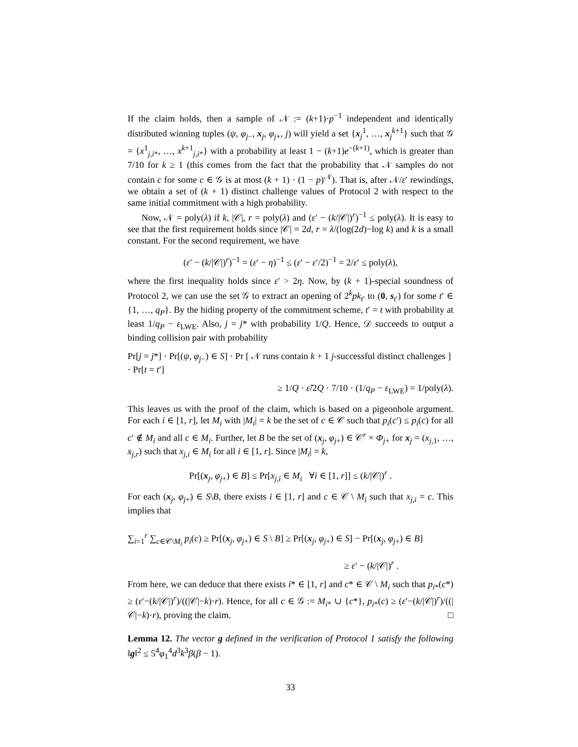If the claim holds, then a sample of 𝒩 := (k+1)·p<sup>−1</sup> independent and identically distributed winning tuples (ψ, φ<sub>j−</sub>, x<sub>j</sub>, φ<sub>j+</sub>, j) will yield a set {x<sub>j</sub><sup>1</sup>, …, x<sub>j</sub><sup>k+1</sup>} such that 𝒢 = {x<sup>1</sup><sub>j,i*</sub>, …, x<sup>k+1</sup><sub>j,i*</sub>} with a probability at least 1 − (k+1)e<sup>−(k+1)</sup>, which is greater than 7/10 for k ≥ 1 (this comes from the fact that the probability that 𝒩 samples do not contain c for some c ∈ 𝒢 is at most (k + 1) · (1 − p)<sup>𝒩</sup>). That is, after 𝒩/ε′ rewindings, we obtain a set of (k + 1) distinct challenge values of Protocol 2 with respect to the same initial commitment with a high probability.
Now, 𝒩 = poly(λ) if k, |𝒞|, r = poly(λ) and (ε′ − (k/|𝒞|)<sup>r</sup>)<sup>−1</sup> ≤ poly(λ). It is easy to see that the first requirement holds since |𝒞| = 2d, r = λ/(log(2d)−log k) and k is a small constant. For the second requirement, we have
(ε′ − (k/|𝒞|)<sup>r</sup>)<sup>−1</sup> = (ε′ − η)<sup>−1</sup> ≤ (ε′ − ε′/2)<sup>−1</sup> = 2/ε′ ≤ poly(λ),
where the first inequality holds since ε′ > 2η. Now, by (k + 1)-special soundness of Protocol 2, we can use the set 𝒢 to extract an opening of 2<sup>k</sup>pk<sub>t′</sub> to (0, s<sub>t′</sub>) for some t′ ∈ {1, …, q<sub>P</sub>}. By the hiding property of the commitment scheme, t′ = t with probability at least 1/q<sub>P</sub> − ε<sub>LWE</sub>. Also, j = j* with probability 1/Q. Hence, 𝒟 succeeds to output a binding collision pair with probability
Pr[j = j*] · Pr[(ψ, φ<sub>j−</sub>) ∈ S] · Pr [ 𝒩 runs contain k + 1 j-successful distinct challenges ] · Pr[t = t′]
≥ 1/Q · ε̃/2Q · 7/10 · (1/q<sub>P</sub> − ε<sub>LWE</sub>) = 1/poly(λ).
This leaves us with the proof of the claim, which is based on a pigeonhole argument. For each i ∈ [1, r], let M<sub>i</sub> with |M<sub>i</sub>| = k be the set of c ∈ 𝒞 such that p<sub>i</sub>(c′) ≤ p<sub>i</sub>(c) for all c′ ∉ M<sub>i</sub> and all c ∈ M<sub>i</sub>. Further, let B be the set of (x<sub>j</sub>, φ<sub>j+</sub>) ∈ 𝒞<sup>r</sup> × Φ<sub>j+</sub> for x<sub>j</sub> = (x<sub>j,1</sub>, …, x<sub>j,r</sub>) such that x<sub>j,i</sub> ∈ M<sub>i</sub> for all i ∈ [1, r]. Since |M<sub>i</sub>| = k,
Pr[(x<sub>j</sub>, φ<sub>j+</sub>) ∈ B] ≤ Pr[x<sub>j,i</sub> ∈ M<sub>i</sub> ∀i ∈ [1, r]] ≤ (k/|𝒞|)<sup>r</sup> .
For each (x<sub>j</sub>, φ<sub>j+</sub>) ∈ S\B, there exists i ∈ [1, r] and c ∈ 𝒞 \ M<sub>i</sub> such that x<sub>j,i</sub> = c. This implies that
∑<sub>i=1</sub><sup>r</sup> ∑<sub>c∈𝒞\M<sub>i</sub></sub> p<sub>i</sub>(c) ≥ Pr[(x<sub>j</sub>, φ<sub>j+</sub>) ∈ S \ B] ≥ Pr[(x<sub>j</sub>, φ<sub>j+</sub>) ∈ S] − Pr[(x<sub>j</sub>, φ<sub>j+</sub>) ∈ B]
≥ ε′ − (k/|𝒞|)<sup>r</sup> .
From here, we can deduce that there exists i* ∈ [1, r] and c* ∈ 𝒞 \ M<sub>i</sub> such that p<sub>i*</sub>(c*) ≥ (ε′−(k/|𝒞|)<sup>r</sup>)/((|𝒞|−k)·r). Hence, for all c ∈ 𝒢 := M<sub>i*</sub> ∪ {c*}, p<sub>i*</sub>(c) ≥ (ε′−(k/|𝒞|)<sup>r</sup>)/((|𝒞|−k)·r), proving the claim. □
Lemma 12. The vector g defined in the verification of Protocol 1 satisfy the following ‖g‖<sup>2</sup> ≤ 5<sup>4</sup>φ<sub>1</sub><sup>4</sup>d<sup>3</sup>k<sup>3</sup>β(β − 1).
33